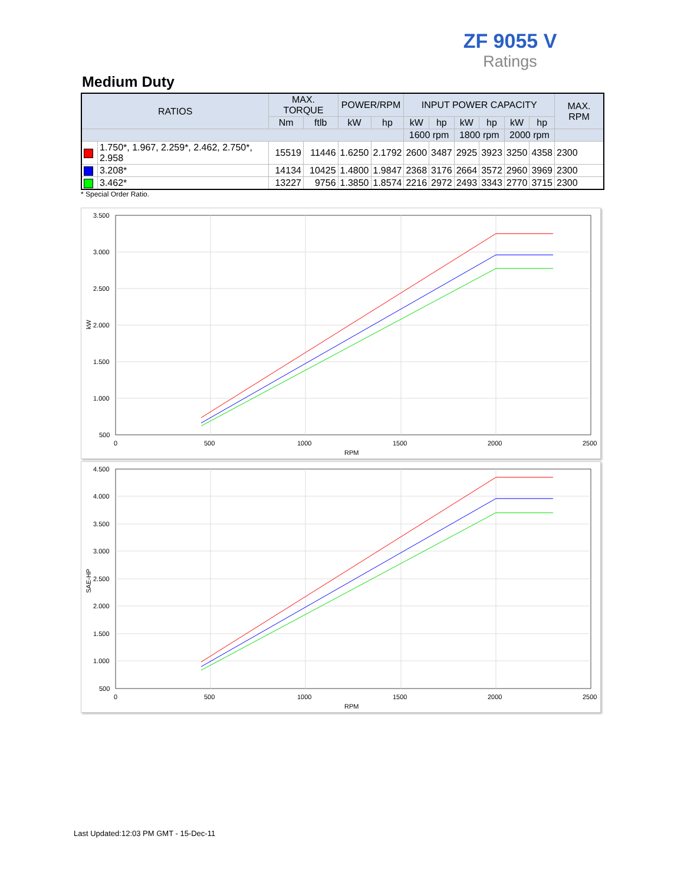ZF 9055 V
Ratings
Medium Duty
| RATIOS | | MAX. TORQUE | | POWER/RPM | | INPUT POWER CAPACITY | | | | | | MAX. RPM |
| --- | --- | --- | --- | --- | --- | --- | --- | --- | --- | --- | --- | --- |
| | | Nm | ftlb | kW | hp | kW | hp | kW | hp | kW | hp | |
| | | | | | | 1600 rpm | | 1800 rpm | | 2000 rpm | | |
| | 1.750*, 1.967, 2.259*, 2.462, 2.750*, 2.958 | 15519 | 11446 | 1.6250 | 2.1792 | 2600 | 3487 | 2925 | 3923 | 3250 | 4358 | 2300 |
| | 3.208* | 14134 | 10425 | 1.4800 | 1.9847 | 2368 | 3176 | 2664 | 3572 | 2960 | 3969 | 2300 |
| | 3.462* | 13227 | 9756 | 1.3850 | 1.8574 | 2216 | 2972 | 2493 | 3343 | 2770 | 3715 | 2300 |
* Special Order Ratio.
3.500
3.000
2.500
2.000
1.500
1.000
500
0
500
1000
1500
2000
2500
RPM
kW
4.500
4.000
3.500
3.000
2.500
2.000
1.500
1.000
500
0
500
1000
1500
2000
2500
RPM
SAE-HP
Last Updated:12:03 PM GMT - 15-Dec-11